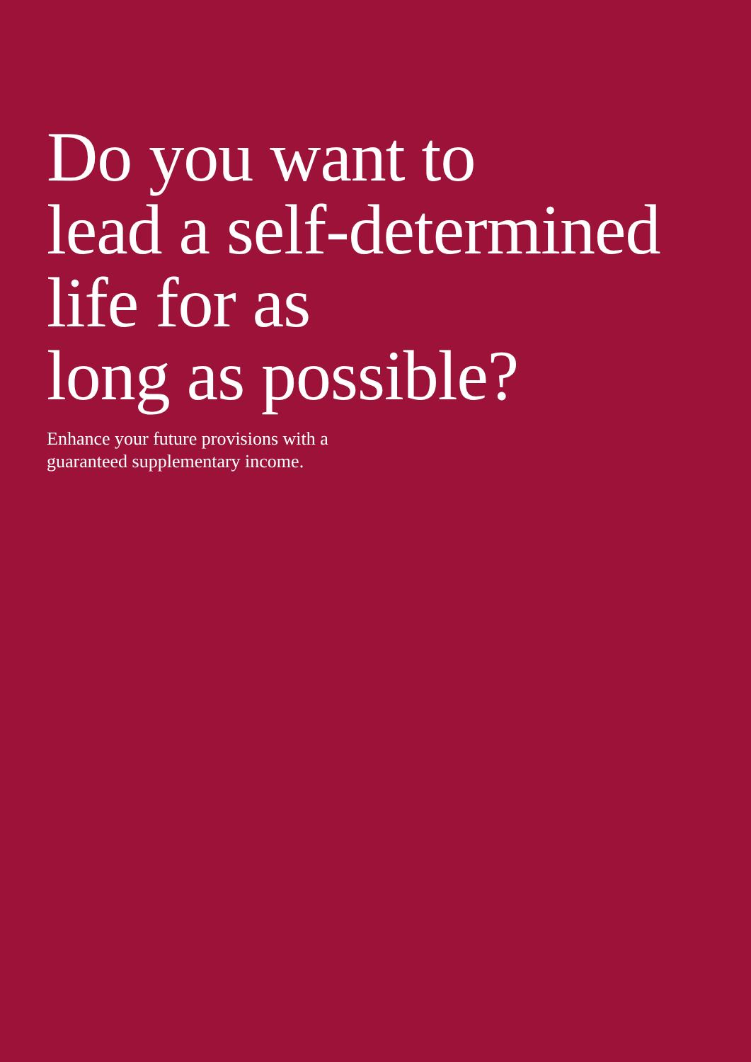Do you want to
lead a self-determined
life for as
long as possible?
Enhance your future provisions with a
guaranteed supplementary income.